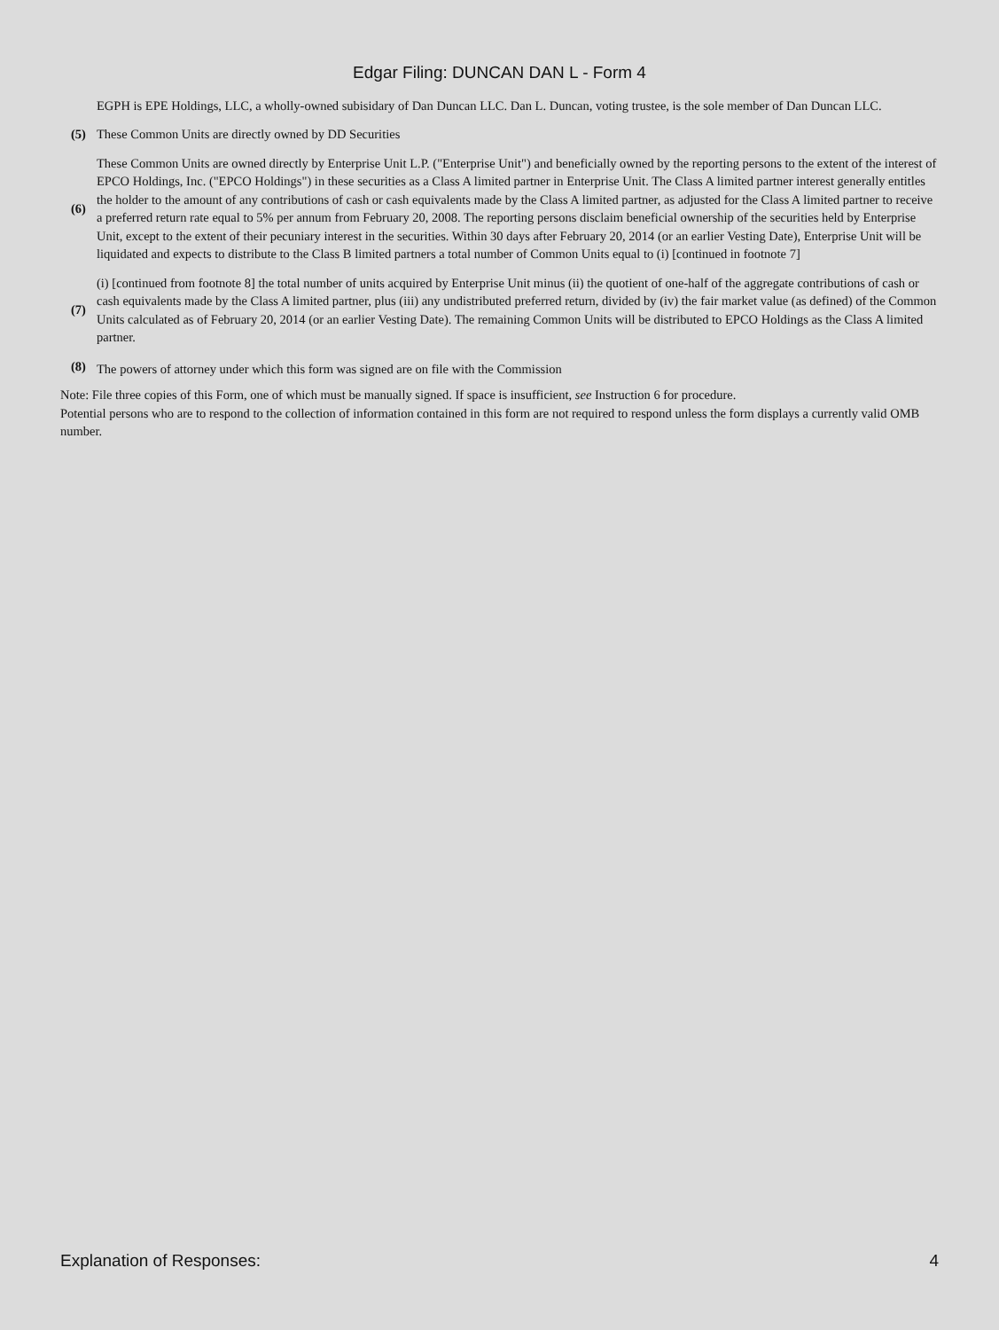Edgar Filing: DUNCAN DAN L - Form 4
| | EGPH is EPE Holdings, LLC, a wholly-owned subisidary of Dan Duncan LLC. Dan L. Duncan, voting trustee, is the sole member of Dan Duncan LLC. |
| (5) | These Common Units are directly owned by DD Securities |
| (6) | These Common Units are owned directly by Enterprise Unit L.P. ("Enterprise Unit") and beneficially owned by the reporting persons to the extent of the interest of EPCO Holdings, Inc. ("EPCO Holdings") in these securities as a Class A limited partner in Enterprise Unit. The Class A limited partner interest generally entitles the holder to the amount of any contributions of cash or cash equivalents made by the Class A limited partner, as adjusted for the Class A limited partner to receive a preferred return rate equal to 5% per annum from February 20, 2008. The reporting persons disclaim beneficial ownership of the securities held by Enterprise Unit, except to the extent of their pecuniary interest in the securities. Within 30 days after February 20, 2014 (or an earlier Vesting Date), Enterprise Unit will be liquidated and expects to distribute to the Class B limited partners a total number of Common Units equal to (i) [continued in footnote 7] |
| (7) | (i) [continued from footnote 8] the total number of units acquired by Enterprise Unit minus (ii) the quotient of one-half of the aggregate contributions of cash or cash equivalents made by the Class A limited partner, plus (iii) any undistributed preferred return, divided by (iv) the fair market value (as defined) of the Common Units calculated as of February 20, 2014 (or an earlier Vesting Date). The remaining Common Units will be distributed to EPCO Holdings as the Class A limited partner. |
| (8) | The powers of attorney under which this form was signed are on file with the Commission |
Note: File three copies of this Form, one of which must be manually signed. If space is insufficient, see Instruction 6 for procedure.
Potential persons who are to respond to the collection of information contained in this form are not required to respond unless the form displays a currently valid OMB number.
Explanation of Responses: 4